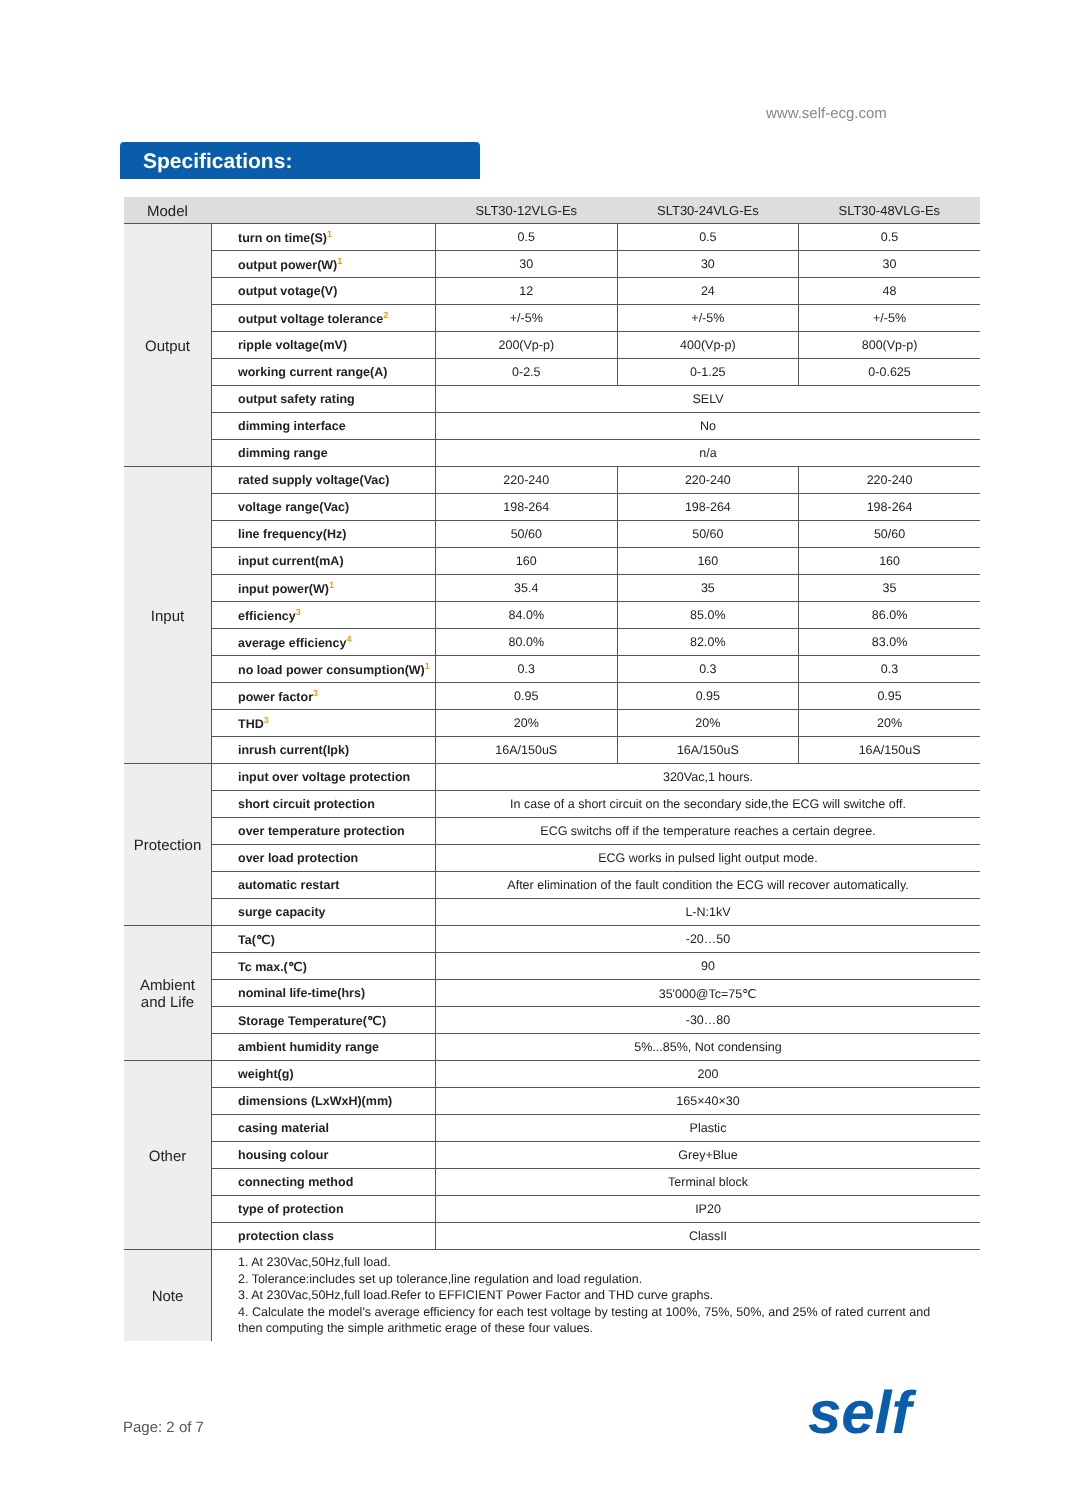www.self-ecg.com
Specifications:
| Model | | SLT30-12VLG-Es | SLT30-24VLG-Es | SLT30-48VLG-Es |
| --- | --- | --- | --- | --- |
| Output | turn on time(S)<sup>1</sup> | 0.5 | 0.5 | 0.5 |
| | output power(W)<sup>1</sup> | 30 | 30 | 30 |
| | output votage(V) | 12 | 24 | 48 |
| | output voltage tolerance<sup>2</sup> | +/-5% | +/-5% | +/-5% |
| | ripple voltage(mV) | 200(Vp-p) | 400(Vp-p) | 800(Vp-p) |
| | working current range(A) | 0-2.5 | 0-1.25 | 0-0.625 |
| | output safety rating | SELV | | |
| | dimming interface | No | | |
| | dimming range | n/a | | |
| Input | rated supply voltage(Vac) | 220-240 | 220-240 | 220-240 |
| | voltage range(Vac) | 198-264 | 198-264 | 198-264 |
| | line frequency(Hz) | 50/60 | 50/60 | 50/60 |
| | input current(mA) | 160 | 160 | 160 |
| | input power(W)<sup>1</sup> | 35.4 | 35 | 35 |
| | efficiency<sup>3</sup> | 84.0% | 85.0% | 86.0% |
| | average efficiency<sup>4</sup> | 80.0% | 82.0% | 83.0% |
| | no load power consumption(W)<sup>1</sup> | 0.3 | 0.3 | 0.3 |
| | power factor<sup>3</sup> | 0.95 | 0.95 | 0.95 |
| | THD<sup>3</sup> | 20% | 20% | 20% |
| | inrush current(Ipk) | 16A/150uS | 16A/150uS | 16A/150uS |
| Protection | input over voltage protection | 320Vac,1 hours. | | |
| | short circuit protection | In case of a short circuit on the secondary side,the ECG will switche off. | | |
| | over temperature protection | ECG switchs off if the temperature reaches a certain degree. | | |
| | over load protection | ECG works in pulsed light output mode. | | |
| | automatic restart | After elimination of the fault condition the ECG will recover automatically. | | |
| | surge capacity | L-N:1kV | | |
| Ambient and Life | Ta(℃) | -20…50 | | |
| | Tc max.(℃) | 90 | | |
| | nominal life-time(hrs) | 35'000@Tc=75℃ | | |
| | Storage Temperature(℃) | -30…80 | | |
| | ambient humidity range | 5%...85%, Not condensing | | |
| Other | weight(g) | 200 | | |
| | dimensions (LxWxH)(mm) | 165×40×30 | | |
| | casing material | Plastic | | |
| | housing colour | Grey+Blue | | |
| | connecting method | Terminal block | | |
| | type of protection | IP20 | | |
| | protection class | ClassII | | |
| Note | 1. At 230Vac,50Hz,full load. 2. Tolerance:includes set up tolerance,line regulation and load regulation. 3. At 230Vac,50Hz,full load.Refer to EFFICIENT Power Factor and THD curve graphs. 4. Calculate the model's average efficiency for each test voltage by testing at 100%, 75%, 50%, and 25% of rated current and then computing the simple arithmetic erage of these four values. | | | |
Page: 2 of 7 self